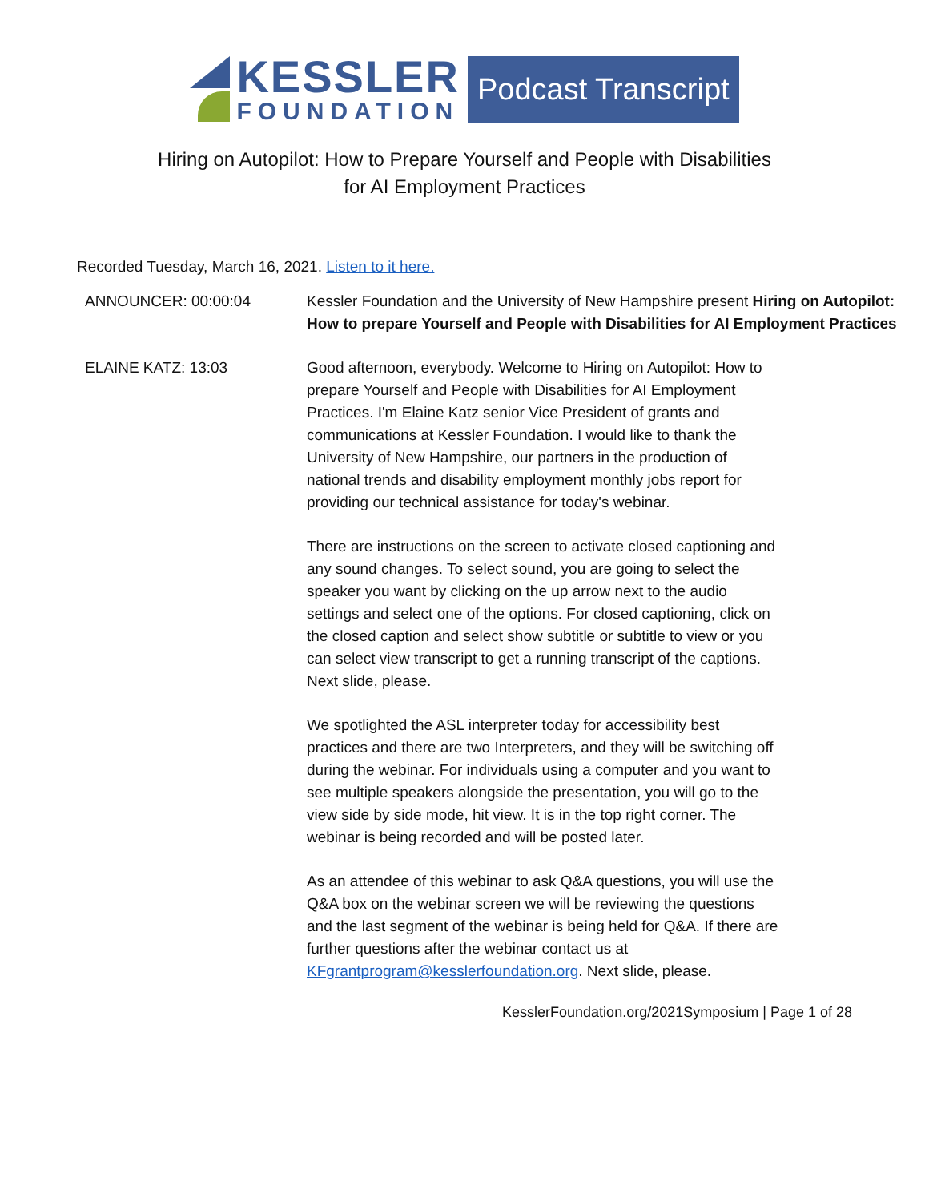KESSLER
FOUNDATION
Podcast Transcript
Hiring on Autopilot: How to Prepare Yourself and People with Disabilities
for AI Employment Practices
Recorded Tuesday, March 16, 2021. Listen to it here.
| ANNOUNCER: 00:00:04 | Kessler Foundation and the University of New Hampshire present Hiring on Autopilot: How to prepare Yourself and People with Disabilities for AI Employment Practices |
| ELAINE KATZ: 13:03 | Good afternoon, everybody. Welcome to Hiring on Autopilot: How to prepare Yourself and People with Disabilities for AI Employment Practices. I'm Elaine Katz senior Vice President of grants and communications at Kessler Foundation. I would like to thank the University of New Hampshire, our partners in the production of national trends and disability employment monthly jobs report for providing our technical assistance for today's webinar. There are instructions on the screen to activate closed captioning and any sound changes. To select sound, you are going to select the speaker you want by clicking on the up arrow next to the audio settings and select one of the options. For closed captioning, click on the closed caption and select show subtitle or subtitle to view or you can select view transcript to get a running transcript of the captions. Next slide, please. We spotlighted the ASL interpreter today for accessibility best practices and there are two Interpreters, and they will be switching off during the webinar. For individuals using a computer and you want to see multiple speakers alongside the presentation, you will go to the view side by side mode, hit view. It is in the top right corner. The webinar is being recorded and will be posted later. As an attendee of this webinar to ask Q&A questions, you will use the Q&A box on the webinar screen we will be reviewing the questions and the last segment of the webinar is being held for Q&A. If there are further questions after the webinar contact us at KFgrantprogram@kesslerfoundation.org . Next slide, please. |
KesslerFoundation.org/2021Symposium | Page 1 of 28